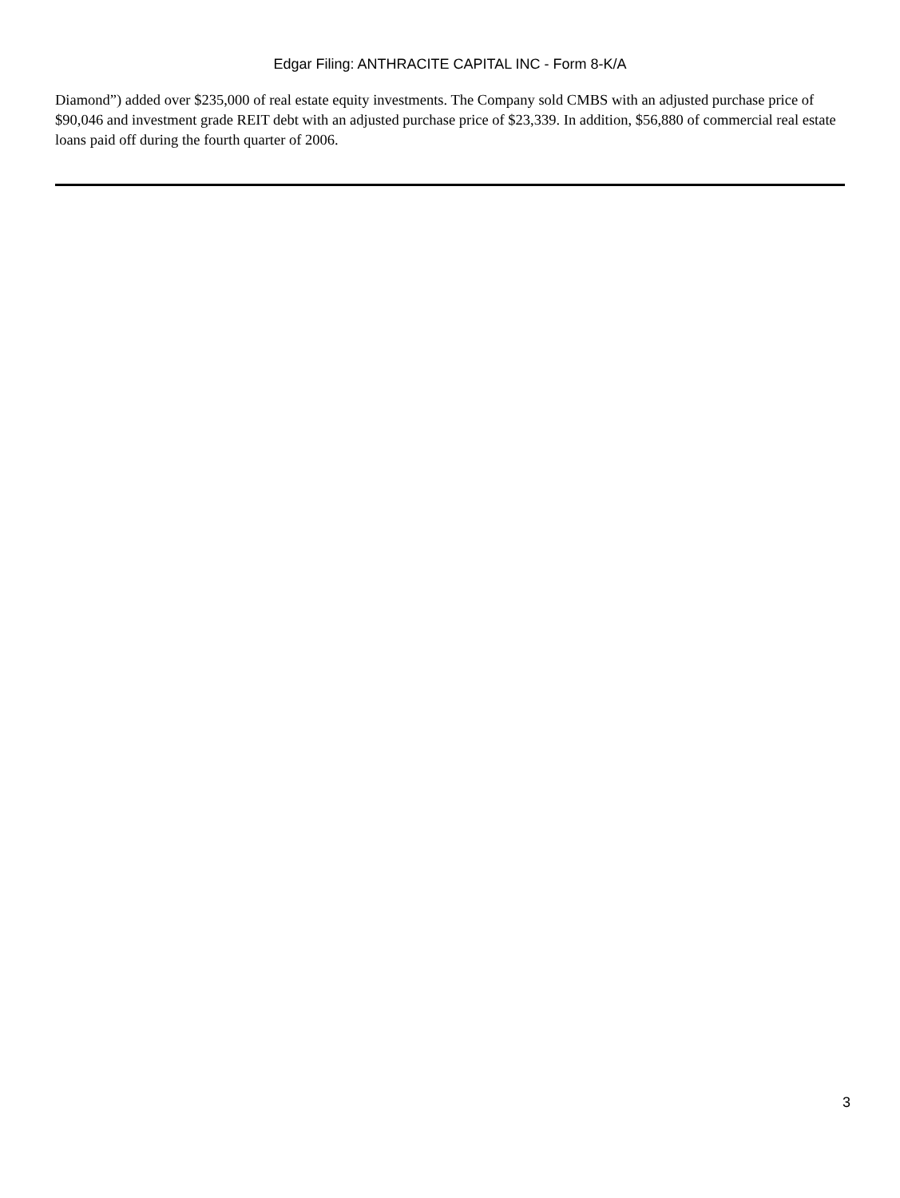Edgar Filing: ANTHRACITE CAPITAL INC - Form 8-K/A
Diamond”) added over $235,000 of real estate equity investments. The Company sold CMBS with an adjusted purchase price of $90,046 and investment grade REIT debt with an adjusted purchase price of $23,339. In addition, $56,880 of commercial real estate loans paid off during the fourth quarter of 2006.
3